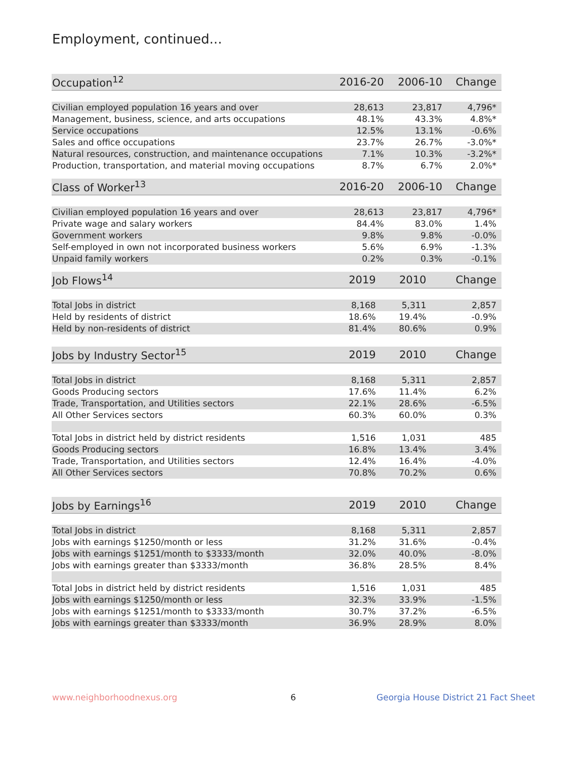Employment, continued...
| Occupation<sup>12</sup> | 2016-20 | 2006-10 | Change |
| --- | --- | --- | --- |
| Civilian employed population 16 years and over | 28,613 | 23,817 | 4,796* |
| Management, business, science, and arts occupations | 48.1% | 43.3% | 4.8%* |
| Service occupations | 12.5% | 13.1% | -0.6% |
| Sales and office occupations | 23.7% | 26.7% | -3.0%* |
| Natural resources, construction, and maintenance occupations | 7.1% | 10.3% | -3.2%* |
| Production, transportation, and material moving occupations | 8.7% | 6.7% | 2.0%* |
| Class of Worker<sup>13</sup> | 2016-20 | 2006-10 | Change |
| --- | --- | --- | --- |
| Civilian employed population 16 years and over | 28,613 | 23,817 | 4,796* |
| Private wage and salary workers | 84.4% | 83.0% | 1.4% |
| Government workers | 9.8% | 9.8% | -0.0% |
| Self-employed in own not incorporated business workers | 5.6% | 6.9% | -1.3% |
| Unpaid family workers | 0.2% | 0.3% | -0.1% |
| Job Flows<sup>14</sup> | 2019 | 2010 | Change |
| --- | --- | --- | --- |
| Total Jobs in district | 8,168 | 5,311 | 2,857 |
| Held by residents of district | 18.6% | 19.4% | -0.9% |
| Held by non-residents of district | 81.4% | 80.6% | 0.9% |
| Jobs by Industry Sector<sup>15</sup> | 2019 | 2010 | Change |
| --- | --- | --- | --- |
| Total Jobs in district | 8,168 | 5,311 | 2,857 |
| Goods Producing sectors | 17.6% | 11.4% | 6.2% |
| Trade, Transportation, and Utilities sectors | 22.1% | 28.6% | -6.5% |
| All Other Services sectors | 60.3% | 60.0% | 0.3% |
| Total Jobs in district held by district residents | 1,516 | 1,031 | 485 |
| Goods Producing sectors | 16.8% | 13.4% | 3.4% |
| Trade, Transportation, and Utilities sectors | 12.4% | 16.4% | -4.0% |
| All Other Services sectors | 70.8% | 70.2% | 0.6% |
| Jobs by Earnings<sup>16</sup> | 2019 | 2010 | Change |
| --- | --- | --- | --- |
| Total Jobs in district | 8,168 | 5,311 | 2,857 |
| Jobs with earnings $1250/month or less | 31.2% | 31.6% | -0.4% |
| Jobs with earnings $1251/month to $3333/month | 32.0% | 40.0% | -8.0% |
| Jobs with earnings greater than $3333/month | 36.8% | 28.5% | 8.4% |
| Total Jobs in district held by district residents | 1,516 | 1,031 | 485 |
| Jobs with earnings $1250/month or less | 32.3% | 33.9% | -1.5% |
| Jobs with earnings $1251/month to $3333/month | 30.7% | 37.2% | -6.5% |
| Jobs with earnings greater than $3333/month | 36.9% | 28.9% | 8.0% |
www.neighborhoodnexus.org 6
Georgia House District 21 Fact Sheet